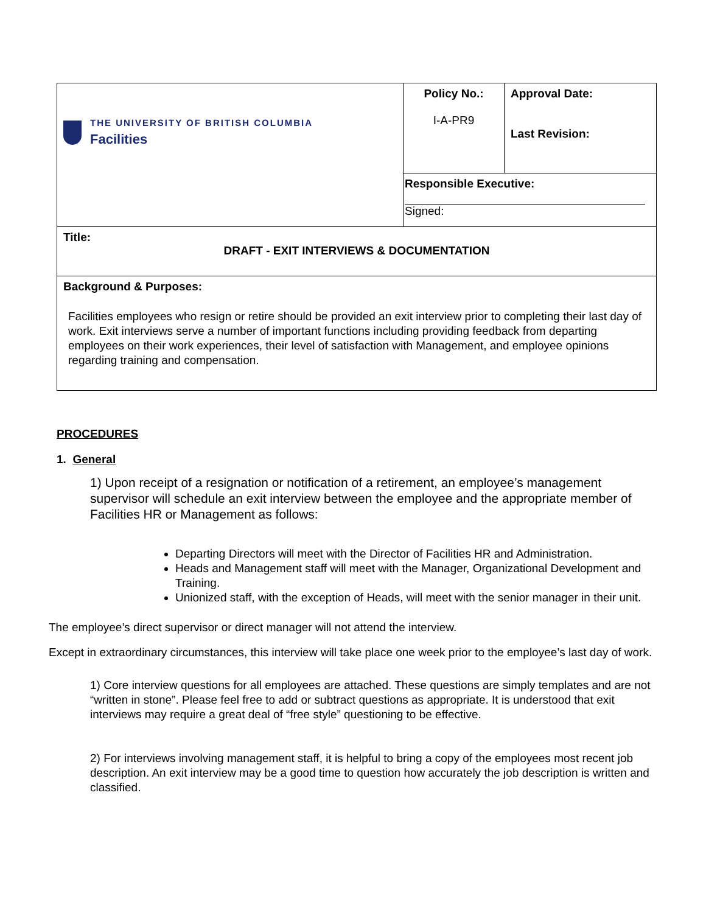| THE UNIVERSITY OF BRITISH COLUMBIA Facilities | Policy No.: I-A-PR9 | Approval Date: Last Revision: |
| | Responsible Executive: Signed: | |
| Title: DRAFT - EXIT INTERVIEWS & DOCUMENTATION | | |
| Background & Purposes: Facilities employees who resign or retire should be provided an exit interview prior to completing their last day of work. Exit interviews serve a number of important functions including providing feedback from departing employees on their work experiences, their level of satisfaction with Management, and employee opinions regarding training and compensation. | | |
PROCEDURES
1. General
1) Upon receipt of a resignation or notification of a retirement, an employee’s management supervisor will schedule an exit interview between the employee and the appropriate member of Facilities HR or Management as follows:
Departing Directors will meet with the Director of Facilities HR and Administration.
Heads and Management staff will meet with the Manager, Organizational Development and Training.
Unionized staff, with the exception of Heads, will meet with the senior manager in their unit.
The employee’s direct supervisor or direct manager will not attend the interview.
Except in extraordinary circumstances, this interview will take place one week prior to the employee’s last day of work.
1) Core interview questions for all employees are attached. These questions are simply templates and are not “written in stone”. Please feel free to add or subtract questions as appropriate. It is understood that exit interviews may require a great deal of “free style” questioning to be effective.
2) For interviews involving management staff, it is helpful to bring a copy of the employees most recent job description. An exit interview may be a good time to question how accurately the job description is written and classified.